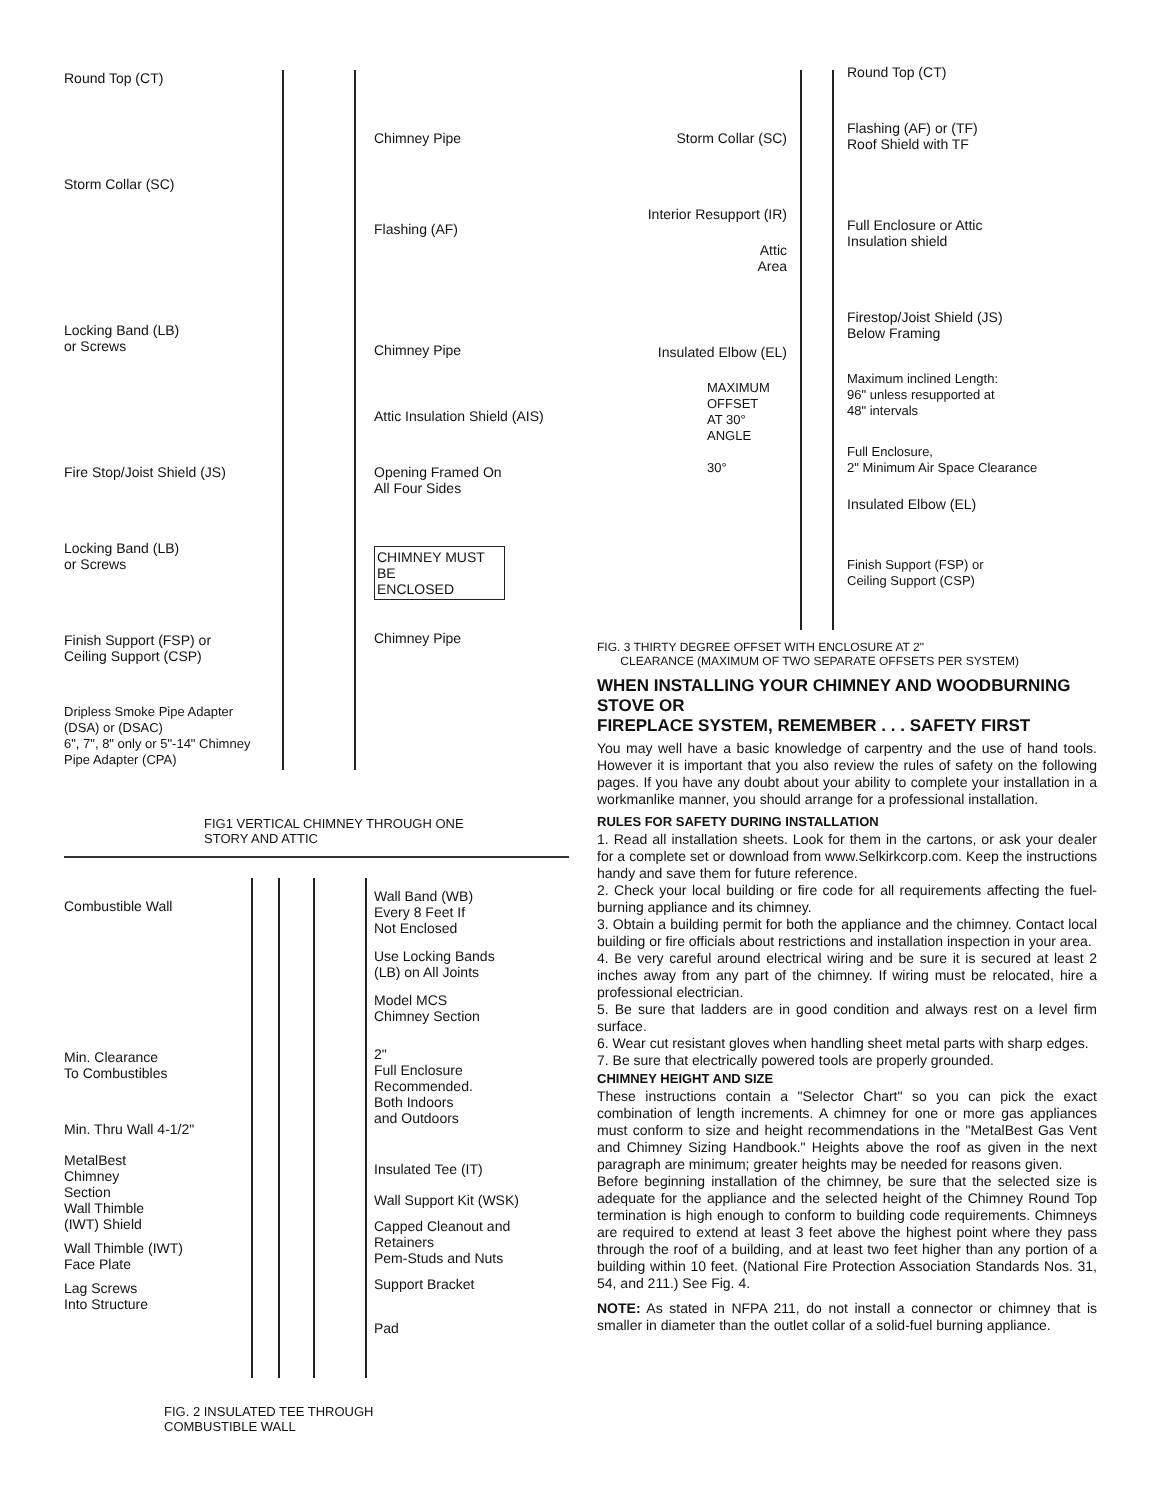Round Top (CT)
Storm Collar (SC)
Locking Band (LB)
or Screws
Fire Stop/Joist Shield (JS)
Locking Band (LB)
or Screws
Finish Support (FSP) or
Ceiling Support (CSP)
Dripless Smoke Pipe Adapter
(DSA) or (DSAC)
6", 7", 8" only or 5"-14" Chimney
Pipe Adapter (CPA)
Chimney Pipe
Flashing (AF)
Chimney Pipe
Attic Insulation Shield (AIS)
Opening Framed On
All Four Sides
CHIMNEY MUST BE
ENCLOSED
Chimney Pipe
FIG1 VERTICAL CHIMNEY THROUGH ONE
STORY AND ATTIC
Combustible Wall
Min. Clearance
To Combustibles
Min. Thru Wall 4-1/2"
MetalBest
Chimney
Section
Wall Thimble
(IWT) Shield
Wall Thimble (IWT)
Face Plate
Lag Screws
Into Structure
Wall Band (WB)
Every 8 Feet If
Not Enclosed
Use Locking Bands
(LB) on All Joints
Model MCS
Chimney Section
2"
Full Enclosure
Recommended.
Both Indoors
and Outdoors
Insulated Tee (IT)
Wall Support Kit (WSK)
Capped Cleanout and
Retainers
Pem-Studs and Nuts
Support Bracket
Pad
FIG. 2 INSULATED TEE THROUGH
COMBUSTIBLE WALL
Storm Collar (SC)
Interior Resupport (IR)
Attic
Area
Insulated Elbow (EL)
MAXIMUM
OFFSET
AT 30°
ANGLE
30°
Round Top (CT)
Flashing (AF) or (TF)
Roof Shield with TF
Full Enclosure or Attic
Insulation shield
Firestop/Joist Shield (JS)
Below Framing
Maximum inclined Length:
96" unless resupported at
48" intervals
Full Enclosure,
2" Minimum Air Space Clearance
Insulated Elbow (EL)
Finish Support (FSP) or
Ceiling Support (CSP)
FIG. 3 THIRTY DEGREE OFFSET WITH ENCLOSURE AT 2"
CLEARANCE (MAXIMUM OF TWO SEPARATE OFFSETS PER SYSTEM)
WHEN INSTALLING YOUR CHIMNEY AND WOODBURNING STOVE OR
FIREPLACE SYSTEM, REMEMBER . . . SAFETY FIRST
You may well have a basic knowledge of carpentry and the use of hand tools. However it is important that you also review the rules of safety on the following pages. If you have any doubt about your ability to complete your installation in a workmanlike manner, you should arrange for a professional installation.
RULES FOR SAFETY DURING INSTALLATION
1. Read all installation sheets. Look for them in the cartons, or ask your dealer for a complete set or download from www.Selkirkcorp.com. Keep the instructions handy and save them for future reference.
2. Check your local building or fire code for all requirements affecting the fuel-burning appliance and its chimney.
3. Obtain a building permit for both the appliance and the chimney. Contact local building or fire officials about restrictions and installation inspection in your area.
4. Be very careful around electrical wiring and be sure it is secured at least 2 inches away from any part of the chimney. If wiring must be relocated, hire a professional electrician.
5. Be sure that ladders are in good condition and always rest on a level firm surface.
6. Wear cut resistant gloves when handling sheet metal parts with sharp edges.
7. Be sure that electrically powered tools are properly grounded.
CHIMNEY HEIGHT AND SIZE
These instructions contain a "Selector Chart" so you can pick the exact combination of length increments. A chimney for one or more gas appliances must conform to size and height recommendations in the "MetalBest Gas Vent and Chimney Sizing Handbook." Heights above the roof as given in the next paragraph are minimum; greater heights may be needed for reasons given.
Before beginning installation of the chimney, be sure that the selected size is adequate for the appliance and the selected height of the Chimney Round Top termination is high enough to conform to building code requirements. Chimneys are required to extend at least 3 feet above the highest point where they pass through the roof of a building, and at least two feet higher than any portion of a building within 10 feet. (National Fire Protection Association Standards Nos. 31, 54, and 211.) See Fig. 4.
NOTE: As stated in NFPA 211, do not install a connector or chimney that is smaller in diameter than the outlet collar of a solid-fuel burning appliance.